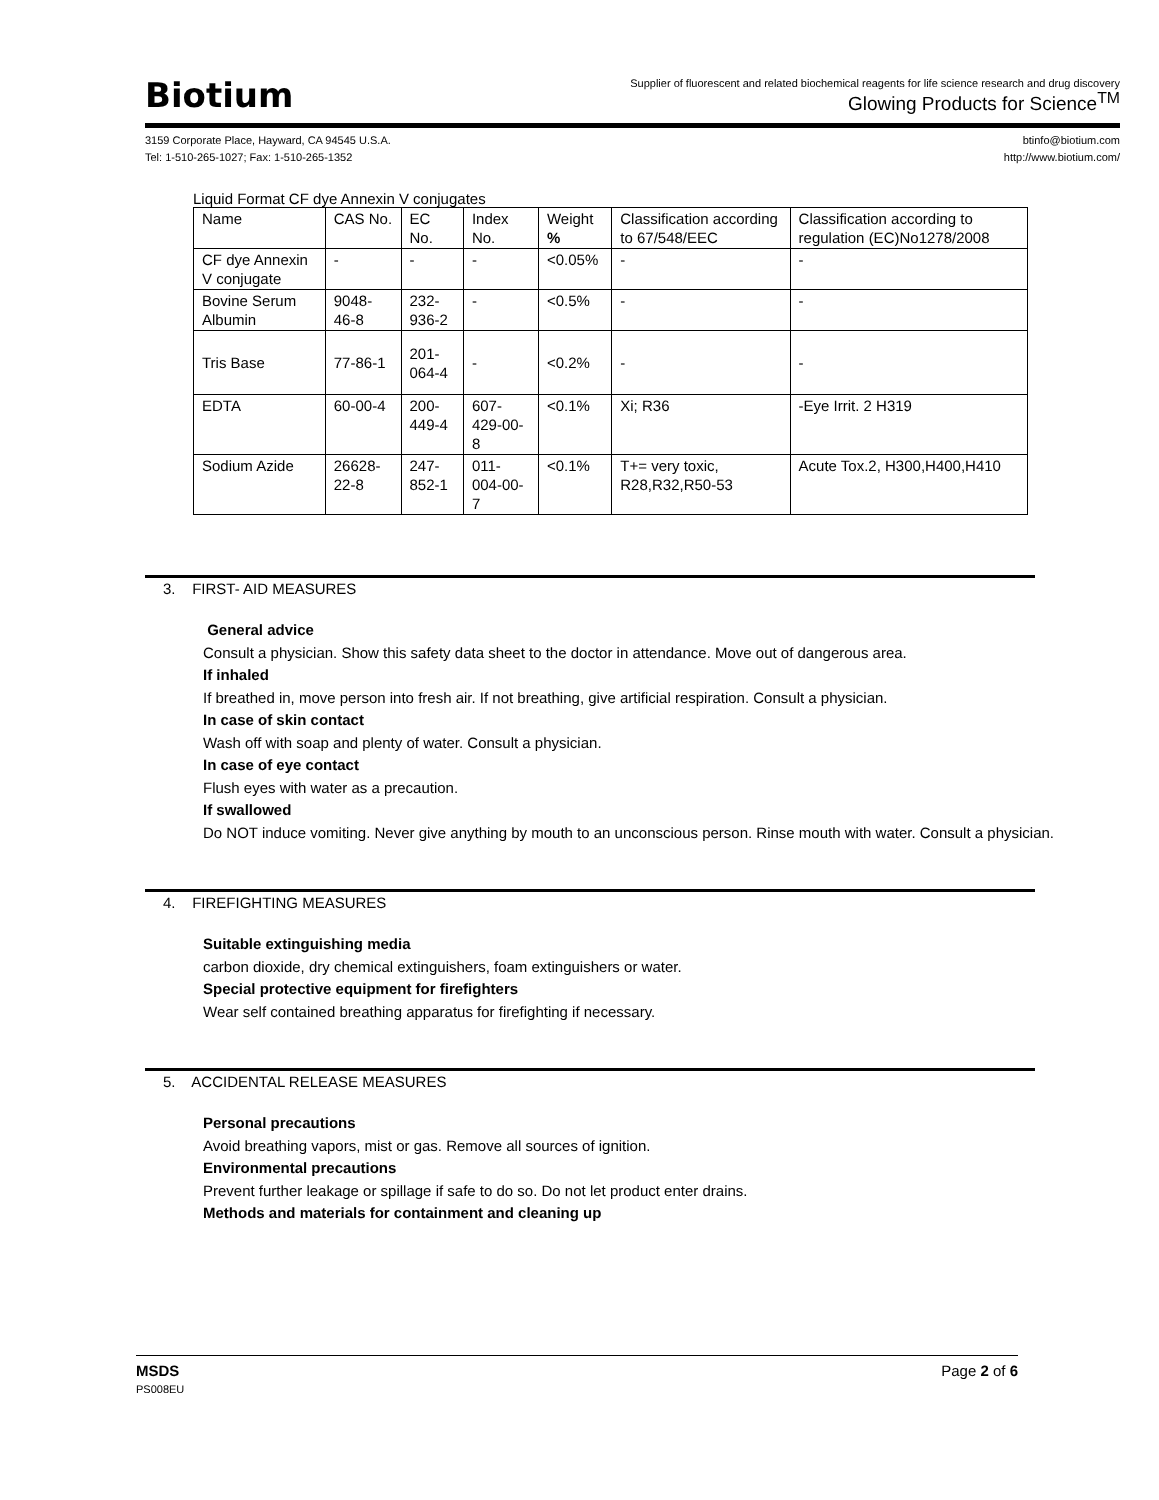Biotium
Supplier of fluorescent and related biochemical reagents for life science research and drug discovery
Glowing Products for Science<sup>TM</sup>
3159 Corporate Place, Hayward, CA 94545 U.S.A.
Tel: 1-510-265-1027; Fax: 1-510-265-1352
btinfo@biotium.com
http://www.biotium.com/
Liquid Format CF dye Annexin V conjugates
| Name | CAS No. | EC No. | Index No. | Weight % | Classification according to 67/548/EEC | Classification according to regulation (EC)No1278/2008 |
| CF dye Annexin V conjugate | - | - | - | <0.05% | - | - |
| Bovine Serum Albumin | 9048-46-8 | 232-936-2 | - | <0.5% | - | - |
| Tris Base | 77-86-1 | 201-064-4 | - | <0.2% | - | - |
| EDTA | 60-00-4 | 200-449-4 | 607-429-00-8 | <0.1% | Xi; R36 | -Eye Irrit. 2 H319 |
| Sodium Azide | 26628-22-8 | 247-852-1 | 011-004-00-7 | <0.1% | T+= very toxic, R28,R32,R50-53 | Acute Tox.2, H300,H400,H410 |
3. FIRST- AID MEASURES
General advice
Consult a physician. Show this safety data sheet to the doctor in attendance. Move out of dangerous area.
If inhaled
If breathed in, move person into fresh air. If not breathing, give artificial respiration. Consult a physician.
In case of skin contact
Wash off with soap and plenty of water. Consult a physician.
In case of eye contact
Flush eyes with water as a precaution.
If swallowed
Do NOT induce vomiting. Never give anything by mouth to an unconscious person. Rinse mouth with water. Consult a physician.
4. FIREFIGHTING MEASURES
Suitable extinguishing media
carbon dioxide, dry chemical extinguishers, foam extinguishers or water.
Special protective equipment for firefighters
Wear self contained breathing apparatus for firefighting if necessary.
5. ACCIDENTAL RELEASE MEASURES
Personal precautions
Avoid breathing vapors, mist or gas. Remove all sources of ignition.
Environmental precautions
Prevent further leakage or spillage if safe to do so. Do not let product enter drains.
Methods and materials for containment and cleaning up
MSDS
PS008EU
Page 2 of 6